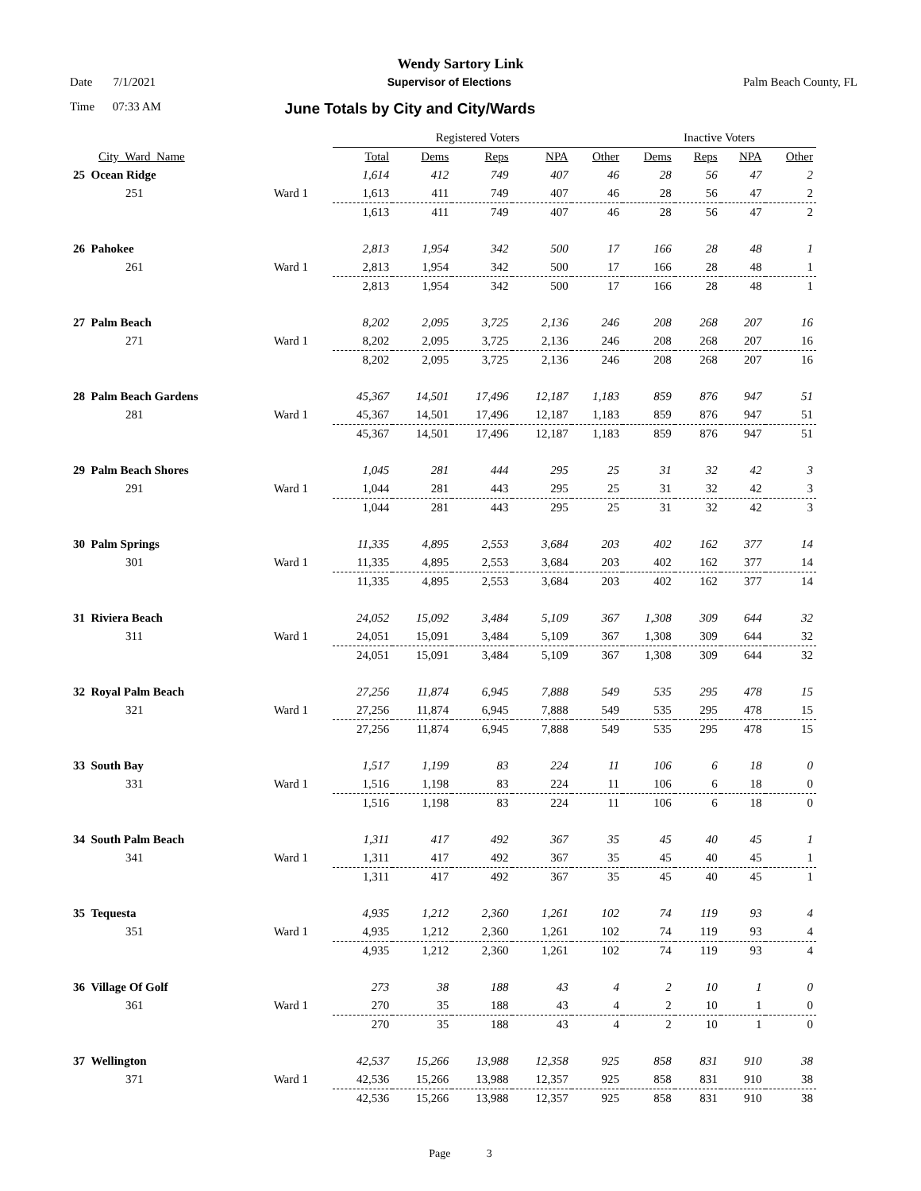Wendy Sartory Link
Date 7/1/2021 Supervisor of Elections Palm Beach County, FL
Time 07:33 AM June Totals by City and City/Wards
| | | Registered Voters | | | | | Inactive Voters | | | |
| City_Ward_Name | | Total | Dems | Reps | NPA | Other | Dems | Reps | NPA | Other |
| 25 Ocean Ridge | | 1,614 | 412 | 749 | 407 | 46 | 28 | 56 | 47 | 2 |
| 251 | Ward 1 | 1,613 | 411 | 749 | 407 | 46 | 28 | 56 | 47 | 2 |
| | | 1,613 | 411 | 749 | 407 | 46 | 28 | 56 | 47 | 2 |
| 26 Pahokee | | 2,813 | 1,954 | 342 | 500 | 17 | 166 | 28 | 48 | 1 |
| 261 | Ward 1 | 2,813 | 1,954 | 342 | 500 | 17 | 166 | 28 | 48 | 1 |
| | | 2,813 | 1,954 | 342 | 500 | 17 | 166 | 28 | 48 | 1 |
| 27 Palm Beach | | 8,202 | 2,095 | 3,725 | 2,136 | 246 | 208 | 268 | 207 | 16 |
| 271 | Ward 1 | 8,202 | 2,095 | 3,725 | 2,136 | 246 | 208 | 268 | 207 | 16 |
| | | 8,202 | 2,095 | 3,725 | 2,136 | 246 | 208 | 268 | 207 | 16 |
| 28 Palm Beach Gardens | | 45,367 | 14,501 | 17,496 | 12,187 | 1,183 | 859 | 876 | 947 | 51 |
| 281 | Ward 1 | 45,367 | 14,501 | 17,496 | 12,187 | 1,183 | 859 | 876 | 947 | 51 |
| | | 45,367 | 14,501 | 17,496 | 12,187 | 1,183 | 859 | 876 | 947 | 51 |
| 29 Palm Beach Shores | | 1,045 | 281 | 444 | 295 | 25 | 31 | 32 | 42 | 3 |
| 291 | Ward 1 | 1,044 | 281 | 443 | 295 | 25 | 31 | 32 | 42 | 3 |
| | | 1,044 | 281 | 443 | 295 | 25 | 31 | 32 | 42 | 3 |
| 30 Palm Springs | | 11,335 | 4,895 | 2,553 | 3,684 | 203 | 402 | 162 | 377 | 14 |
| 301 | Ward 1 | 11,335 | 4,895 | 2,553 | 3,684 | 203 | 402 | 162 | 377 | 14 |
| | | 11,335 | 4,895 | 2,553 | 3,684 | 203 | 402 | 162 | 377 | 14 |
| 31 Riviera Beach | | 24,052 | 15,092 | 3,484 | 5,109 | 367 | 1,308 | 309 | 644 | 32 |
| 311 | Ward 1 | 24,051 | 15,091 | 3,484 | 5,109 | 367 | 1,308 | 309 | 644 | 32 |
| | | 24,051 | 15,091 | 3,484 | 5,109 | 367 | 1,308 | 309 | 644 | 32 |
| 32 Royal Palm Beach | | 27,256 | 11,874 | 6,945 | 7,888 | 549 | 535 | 295 | 478 | 15 |
| 321 | Ward 1 | 27,256 | 11,874 | 6,945 | 7,888 | 549 | 535 | 295 | 478 | 15 |
| | | 27,256 | 11,874 | 6,945 | 7,888 | 549 | 535 | 295 | 478 | 15 |
| 33 South Bay | | 1,517 | 1,199 | 83 | 224 | 11 | 106 | 6 | 18 | 0 |
| 331 | Ward 1 | 1,516 | 1,198 | 83 | 224 | 11 | 106 | 6 | 18 | 0 |
| | | 1,516 | 1,198 | 83 | 224 | 11 | 106 | 6 | 18 | 0 |
| 34 South Palm Beach | | 1,311 | 417 | 492 | 367 | 35 | 45 | 40 | 45 | 1 |
| 341 | Ward 1 | 1,311 | 417 | 492 | 367 | 35 | 45 | 40 | 45 | 1 |
| | | 1,311 | 417 | 492 | 367 | 35 | 45 | 40 | 45 | 1 |
| 35 Tequesta | | 4,935 | 1,212 | 2,360 | 1,261 | 102 | 74 | 119 | 93 | 4 |
| 351 | Ward 1 | 4,935 | 1,212 | 2,360 | 1,261 | 102 | 74 | 119 | 93 | 4 |
| | | 4,935 | 1,212 | 2,360 | 1,261 | 102 | 74 | 119 | 93 | 4 |
| 36 Village Of Golf | | 273 | 38 | 188 | 43 | 4 | 2 | 10 | 1 | 0 |
| 361 | Ward 1 | 270 | 35 | 188 | 43 | 4 | 2 | 10 | 1 | 0 |
| | | 270 | 35 | 188 | 43 | 4 | 2 | 10 | 1 | 0 |
| 37 Wellington | | 42,537 | 15,266 | 13,988 | 12,358 | 925 | 858 | 831 | 910 | 38 |
| 371 | Ward 1 | 42,536 | 15,266 | 13,988 | 12,357 | 925 | 858 | 831 | 910 | 38 |
| | | 42,536 | 15,266 | 13,988 | 12,357 | 925 | 858 | 831 | 910 | 38 |
Page 3